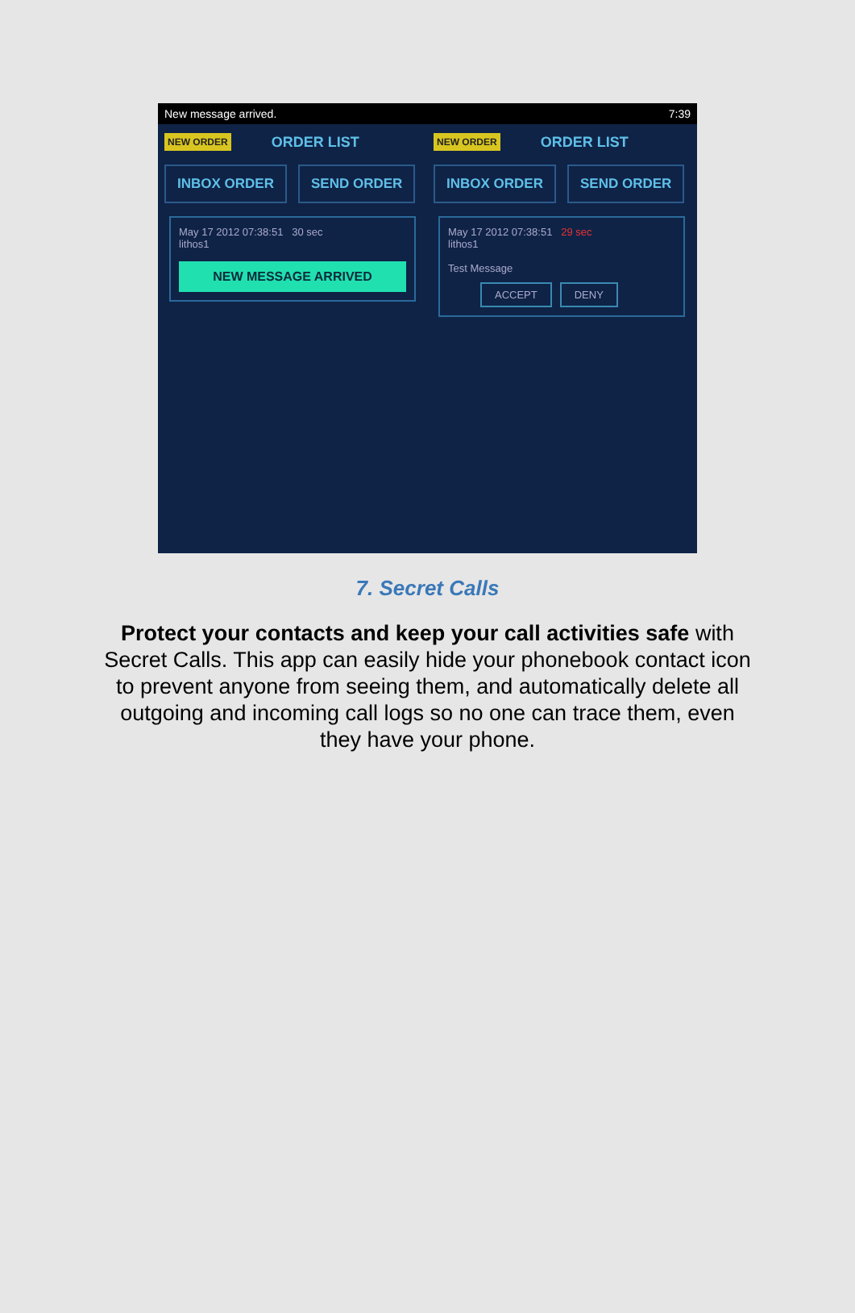New message arrived. 7:39
NEW ORDER ORDER LIST
INBOX ORDER SEND ORDER
May 17 2012 07:38:51 30 sec
lithos1
NEW MESSAGE ARRIVED
NEW ORDER ORDER LIST
INBOX ORDER SEND ORDER
May 17 2012 07:38:51 29 sec
lithos1
Test Message
ACCEPT DENY
7. Secret Calls
Protect your contacts and keep your call activities safe with Secret Calls. This app can easily hide your phonebook contact icon to prevent anyone from seeing them, and automatically delete all outgoing and incoming call logs so no one can trace them, even they have your phone.